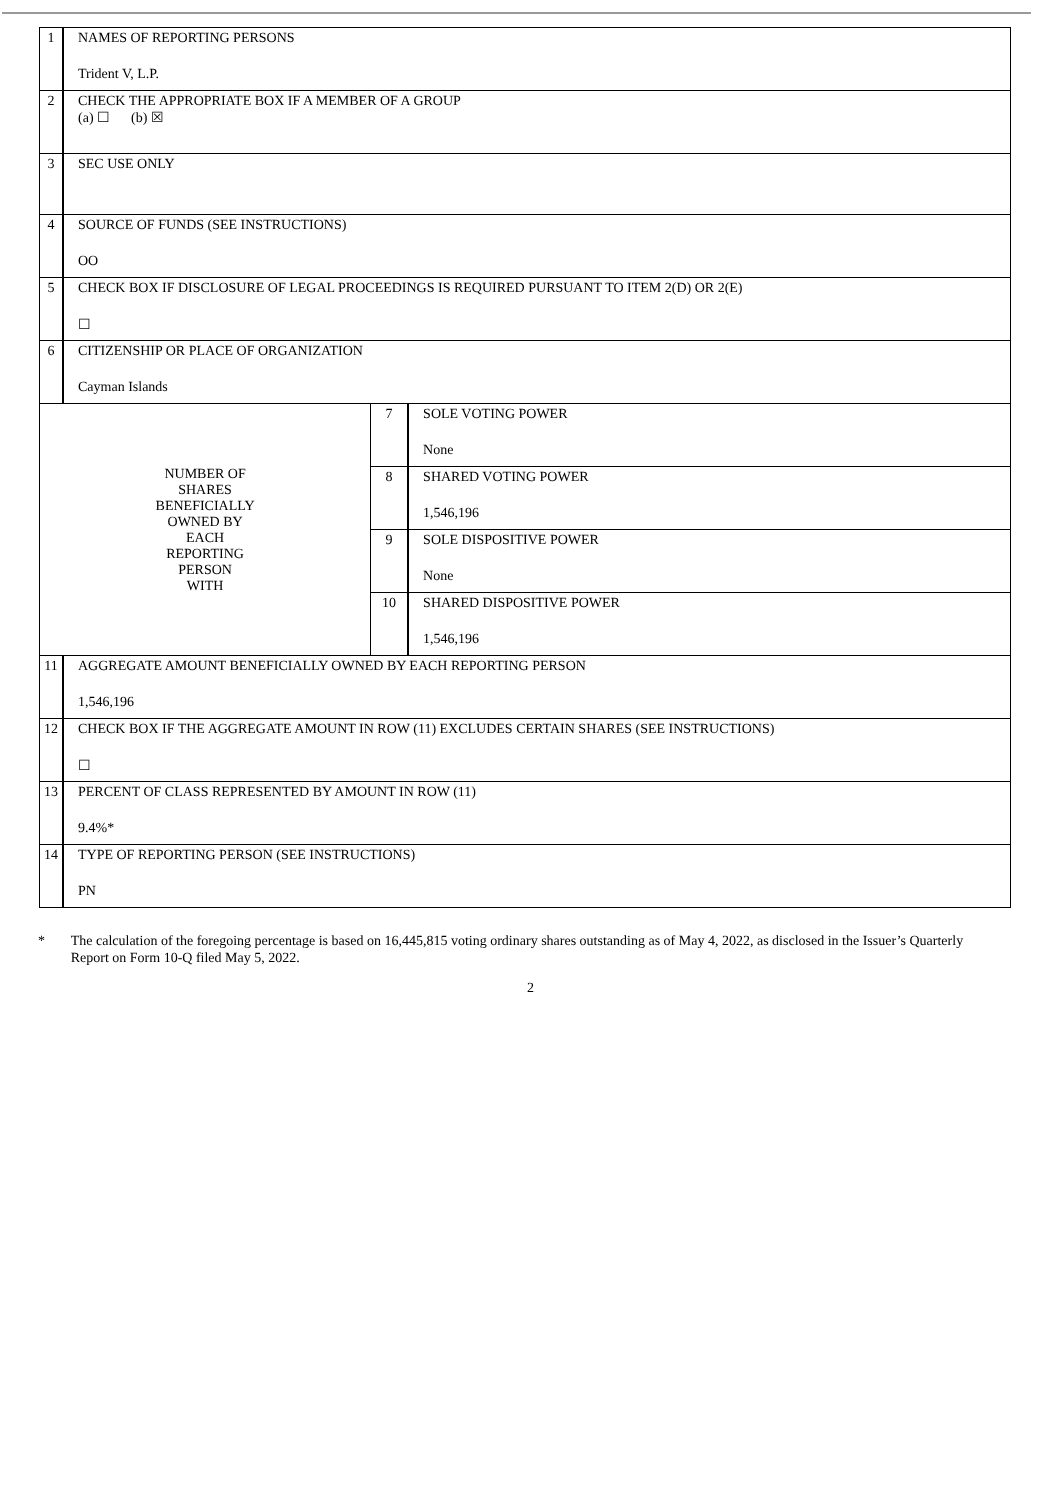| 1 | NAMES OF REPORTING PERSONS Trident V, L.P. | | |
| 2 | CHECK THE APPROPRIATE BOX IF A MEMBER OF A GROUP (a) ☐ (b) ☒ | | |
| 3 | SEC USE ONLY | | |
| 4 | SOURCE OF FUNDS (SEE INSTRUCTIONS) OO | | |
| 5 | CHECK BOX IF DISCLOSURE OF LEGAL PROCEEDINGS IS REQUIRED PURSUANT TO ITEM 2(D) OR 2(E) ☐ | | |
| 6 | CITIZENSHIP OR PLACE OF ORGANIZATION Cayman Islands | | |
| NUMBER OF SHARES BENEFICIALLY OWNED BY EACH REPORTING PERSON WITH | | 7 | SOLE VOTING POWER None |
| | | 8 | SHARED VOTING POWER 1,546,196 |
| | | 9 | SOLE DISPOSITIVE POWER None |
| | | 10 | SHARED DISPOSITIVE POWER 1,546,196 |
| 11 | AGGREGATE AMOUNT BENEFICIALLY OWNED BY EACH REPORTING PERSON 1,546,196 | | |
| 12 | CHECK BOX IF THE AGGREGATE AMOUNT IN ROW (11) EXCLUDES CERTAIN SHARES (SEE INSTRUCTIONS) ☐ | | |
| 13 | PERCENT OF CLASS REPRESENTED BY AMOUNT IN ROW (11) 9.4%* | | |
| 14 | TYPE OF REPORTING PERSON (SEE INSTRUCTIONS) PN | | |
* The calculation of the foregoing percentage is based on 16,445,815 voting ordinary shares outstanding as of May 4, 2022, as disclosed in the Issuer’s Quarterly Report on Form 10-Q filed May 5, 2022.
2